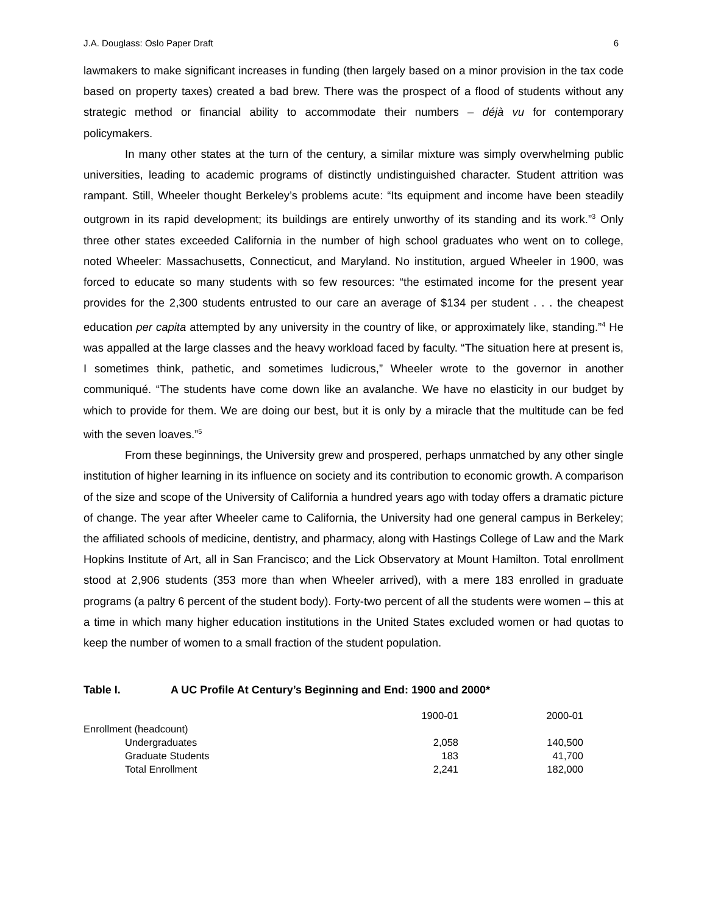J.A. Douglass: Oslo Paper Draft 6
lawmakers to make significant increases in funding (then largely based on a minor provision in the tax code based on property taxes) created a bad brew. There was the prospect of a flood of students without any strategic method or financial ability to accommodate their numbers – déjà vu for contemporary policymakers.
In many other states at the turn of the century, a similar mixture was simply overwhelming public universities, leading to academic programs of distinctly undistinguished character. Student attrition was rampant. Still, Wheeler thought Berkeley’s problems acute: “Its equipment and income have been steadily outgrown in its rapid development; its buildings are entirely unworthy of its standing and its work.”<sup>3</sup> Only three other states exceeded California in the number of high school graduates who went on to college, noted Wheeler: Massachusetts, Connecticut, and Maryland. No institution, argued Wheeler in 1900, was forced to educate so many students with so few resources: “the estimated income for the present year provides for the 2,300 students entrusted to our care an average of $134 per student . . . the cheapest education per capita attempted by any university in the country of like, or approximately like, standing.”<sup>4</sup> He was appalled at the large classes and the heavy workload faced by faculty. “The situation here at present is, I sometimes think, pathetic, and sometimes ludicrous,” Wheeler wrote to the governor in another communiqué. “The students have come down like an avalanche. We have no elasticity in our budget by which to provide for them. We are doing our best, but it is only by a miracle that the multitude can be fed with the seven loaves.”<sup>5</sup>
From these beginnings, the University grew and prospered, perhaps unmatched by any other single institution of higher learning in its influence on society and its contribution to economic growth. A comparison of the size and scope of the University of California a hundred years ago with today offers a dramatic picture of change. The year after Wheeler came to California, the University had one general campus in Berkeley; the affiliated schools of medicine, dentistry, and pharmacy, along with Hastings College of Law and the Mark Hopkins Institute of Art, all in San Francisco; and the Lick Observatory at Mount Hamilton. Total enrollment stood at 2,906 students (353 more than when Wheeler arrived), with a mere 183 enrolled in graduate programs (a paltry 6 percent of the student body). Forty-two percent of all the students were women – this at a time in which many higher education institutions in the United States excluded women or had quotas to keep the number of women to a small fraction of the student population.
Table I. A UC Profile At Century’s Beginning and End: 1900 and 2000*
| | 1900-01 | 2000-01 |
| Enrollment (headcount) | | |
| Undergraduates | 2,058 | 140,500 |
| Graduate Students | 183 | 41,700 |
| Total Enrollment | 2,241 | 182,000 |